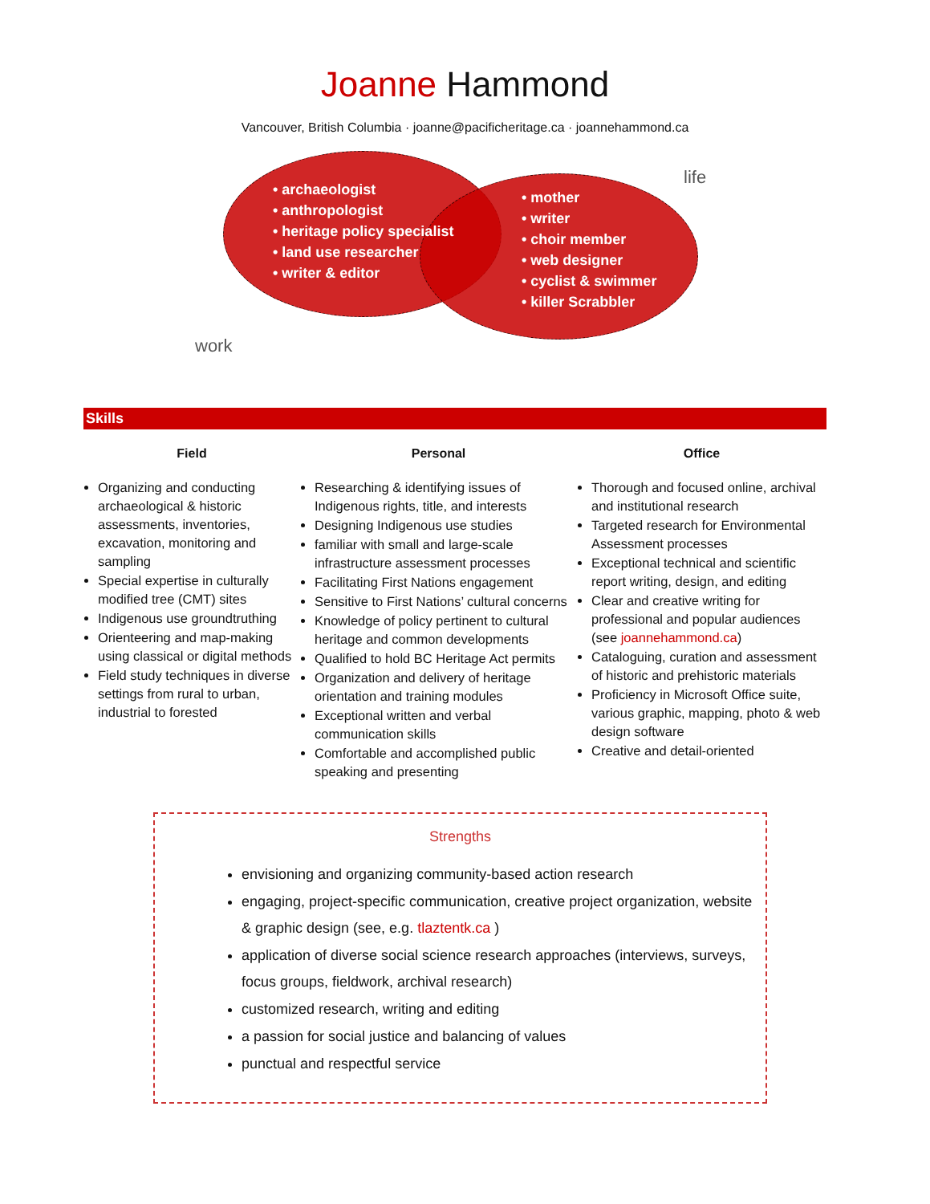Joanne Hammond
Vancouver, British Columbia · joanne@pacificheritage.ca · joannehammond.ca
• archaeologist
• anthropologist
• heritage policy specialist
• land use researcher
• writer & editor
• mother
• writer
• choir member
• web designer
• cyclist & swimmer
• killer Scrabbler
life
work
Skills
Field
Organizing and conducting archaeological & historic assessments, inventories, excavation, monitoring and sampling
Special expertise in culturally modified tree (CMT) sites
Indigenous use groundtruthing
Orienteering and map-making using classical or digital methods
Field study techniques in diverse settings from rural to urban, industrial to forested
Personal
Researching & identifying issues of Indigenous rights, title, and interests
Designing Indigenous use studies
familiar with small and large-scale infrastructure assessment processes
Facilitating First Nations engagement
Sensitive to First Nations’ cultural concerns
Knowledge of policy pertinent to cultural heritage and common developments
Qualified to hold BC Heritage Act permits
Organization and delivery of heritage orientation and training modules
Exceptional written and verbal communication skills
Comfortable and accomplished public speaking and presenting
Office
Thorough and focused online, archival and institutional research
Targeted research for Environmental Assessment processes
Exceptional technical and scientific report writing, design, and editing
Clear and creative writing for professional and popular audiences (see joannehammond.ca)
Cataloguing, curation and assessment of historic and prehistoric materials
Proficiency in Microsoft Office suite, various graphic, mapping, photo & web design software
Creative and detail-oriented
Strengths
envisioning and organizing community-based action research
engaging, project-specific communication, creative project organization, website & graphic design (see, e.g. tlaztentk.ca )
application of diverse social science research approaches (interviews, surveys, focus groups, fieldwork, archival research)
customized research, writing and editing
a passion for social justice and balancing of values
punctual and respectful service